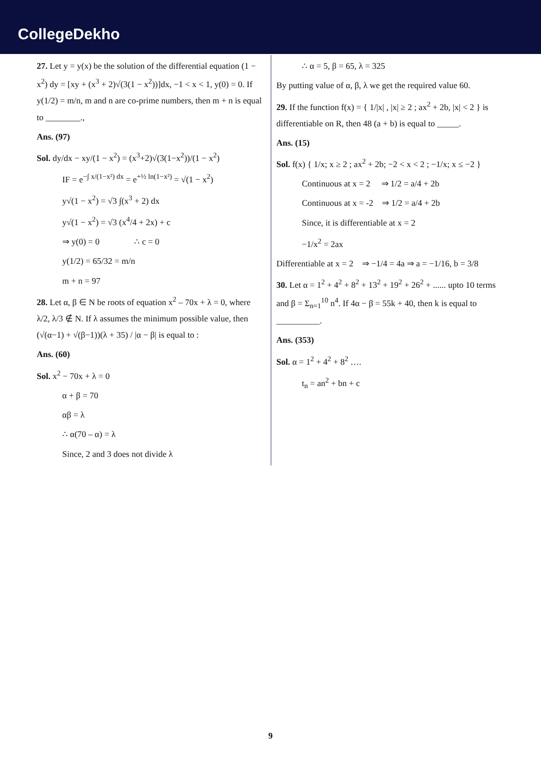CollegeDekho
27. Let y = y(x) be the solution of the differential equation (1 − x<sup>2</sup>) dy = [xy + (x<sup>3</sup> + 2)√(3(1 − x<sup>2</sup>))]dx, −1 < x < 1, y(0) = 0. If y(1/2) = m/n, m and n are co-prime numbers, then m + n is equal to ________.,
Ans. (97)
Sol. dy/dx − xy/(1 − x<sup>2</sup>) = (x<sup>3</sup>+2)√(3(1−x<sup>2</sup>))/(1 − x<sup>2</sup>)
IF = e<sup>−∫ x/(1−x²) dx</sup> = e<sup>+½ ln(1−x²)</sup> = √(1 − x<sup>2</sup>)
y√(1 − x<sup>2</sup>) = √3 ∫(x<sup>3</sup> + 2) dx
y√(1 − x<sup>2</sup>) = √3 (x<sup>4</sup>/4 + 2x) + c
⇒ y(0) = 0 ∴ c = 0
y(1/2) = 65/32 = m/n
m + n = 97
28. Let α, β ∈ N be roots of equation x<sup>2</sup> – 70x + λ = 0, where λ/2, λ/3 ∉ N. If λ assumes the minimum possible value, then (√(α−1) + √(β−1))(λ + 35) / |α − β| is equal to :
Ans. (60)
Sol. x<sup>2</sup> − 70x + λ = 0
α + β = 70
αβ = λ
∴ α(70 – α) = λ
Since, 2 and 3 does not divide λ
∴ α = 5, β = 65, λ = 325
By putting value of α, β, λ we get the required value 60.
29. If the function f(x) = { 1/|x| , |x| ≥ 2 ; ax<sup>2</sup> + 2b, |x| < 2 } is differentiable on R, then 48 (a + b) is equal to _____.
Ans. (15)
Sol. f(x) { 1/x; x ≥ 2 ; ax<sup>2</sup> + 2b; −2 < x < 2 ; −1/x; x ≤ −2 }
Continuous at x = 2 ⇒ 1/2 = a/4 + 2b
Continuous at x = -2 ⇒ 1/2 = a/4 + 2b
Since, it is differentiable at x = 2
−1/x<sup>2</sup> = 2ax
Differentiable at x = 2 ⇒ −1/4 = 4a ⇒ a = −1/16, b = 3/8
30. Let α = 1<sup>2</sup> + 4<sup>2</sup> + 8<sup>2</sup> + 13<sup>2</sup> + 19<sup>2</sup> + 26<sup>2</sup> + ...... upto 10 terms and β = Σ<sub>n=1</sub><sup>10</sup> n<sup>4</sup>. If 4α − β = 55k + 40, then k is equal to __________.
Ans. (353)
Sol. α = 1<sup>2</sup> + 4<sup>2</sup> + 8<sup>2</sup> ….
t<sub>n</sub> = an<sup>2</sup> + bn + c
9